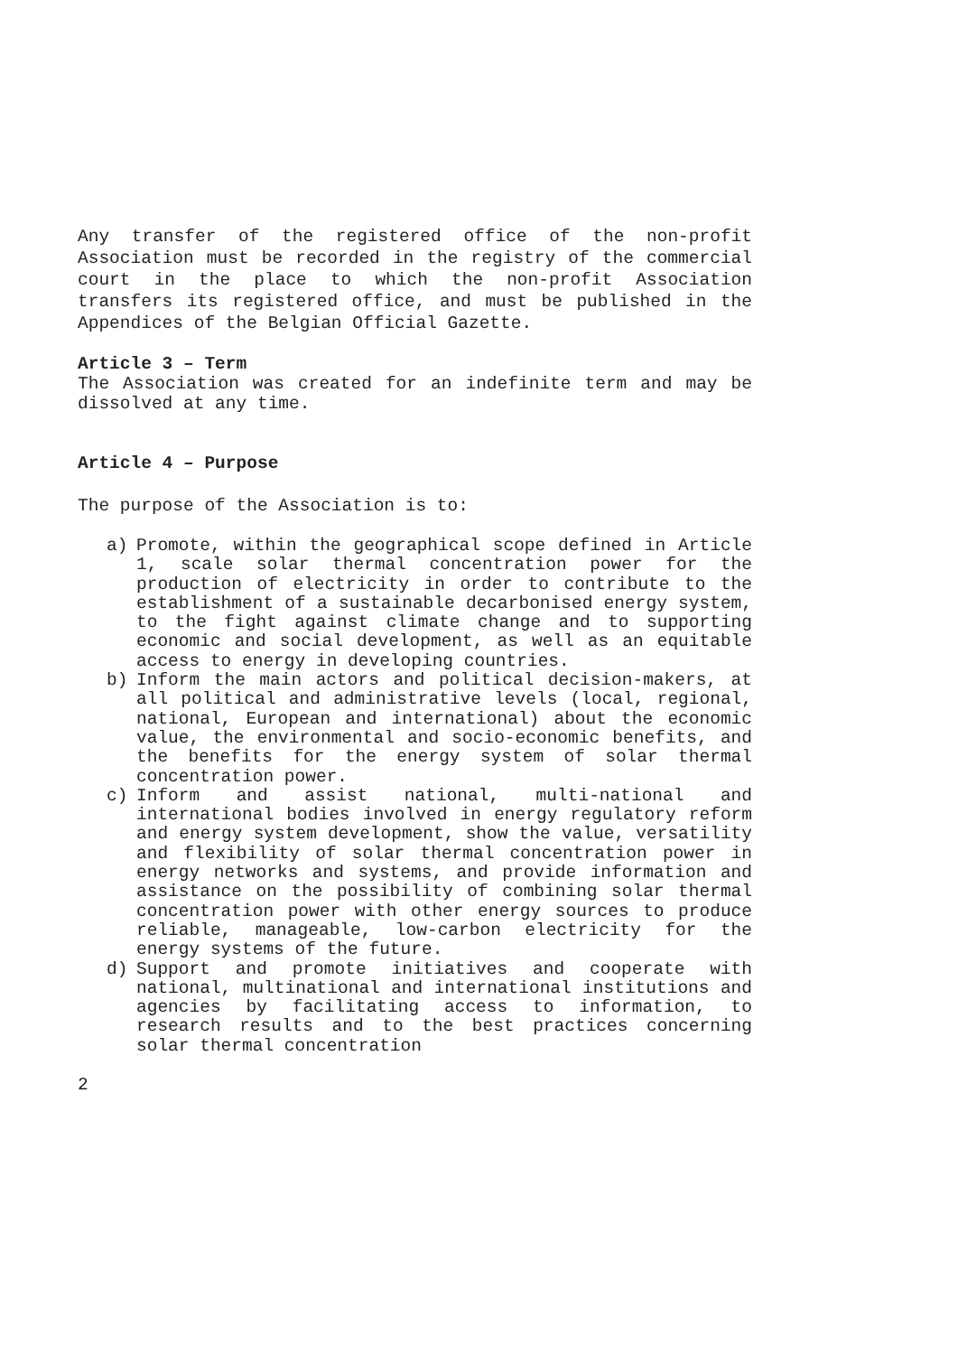Any transfer of the registered office of the non-profit Association must be recorded in the registry of the commercial court in the place to which the non-profit Association transfers its registered office, and must be published in the Appendices of the Belgian Official Gazette.
Article 3 – Term
The Association was created for an indefinite term and may be dissolved at any time.
Article 4 – Purpose
The purpose of the Association is to:
a) Promote, within the geographical scope defined in Article 1, scale solar thermal concentration power for the production of electricity in order to contribute to the establishment of a sustainable decarbonised energy system, to the fight against climate change and to supporting economic and social development, as well as an equitable access to energy in developing countries.
b) Inform the main actors and political decision-makers, at all political and administrative levels (local, regional, national, European and international) about the economic value, the environmental and socio-economic benefits, and the benefits for the energy system of solar thermal concentration power.
c) Inform and assist national, multi-national and international bodies involved in energy regulatory reform and energy system development, show the value, versatility and flexibility of solar thermal concentration power in energy networks and systems, and provide information and assistance on the possibility of combining solar thermal concentration power with other energy sources to produce reliable, manageable, low-carbon electricity for the energy systems of the future.
d) Support and promote initiatives and cooperate with national, multinational and international institutions and agencies by facilitating access to information, to research results and to the best practices concerning solar thermal concentration
2